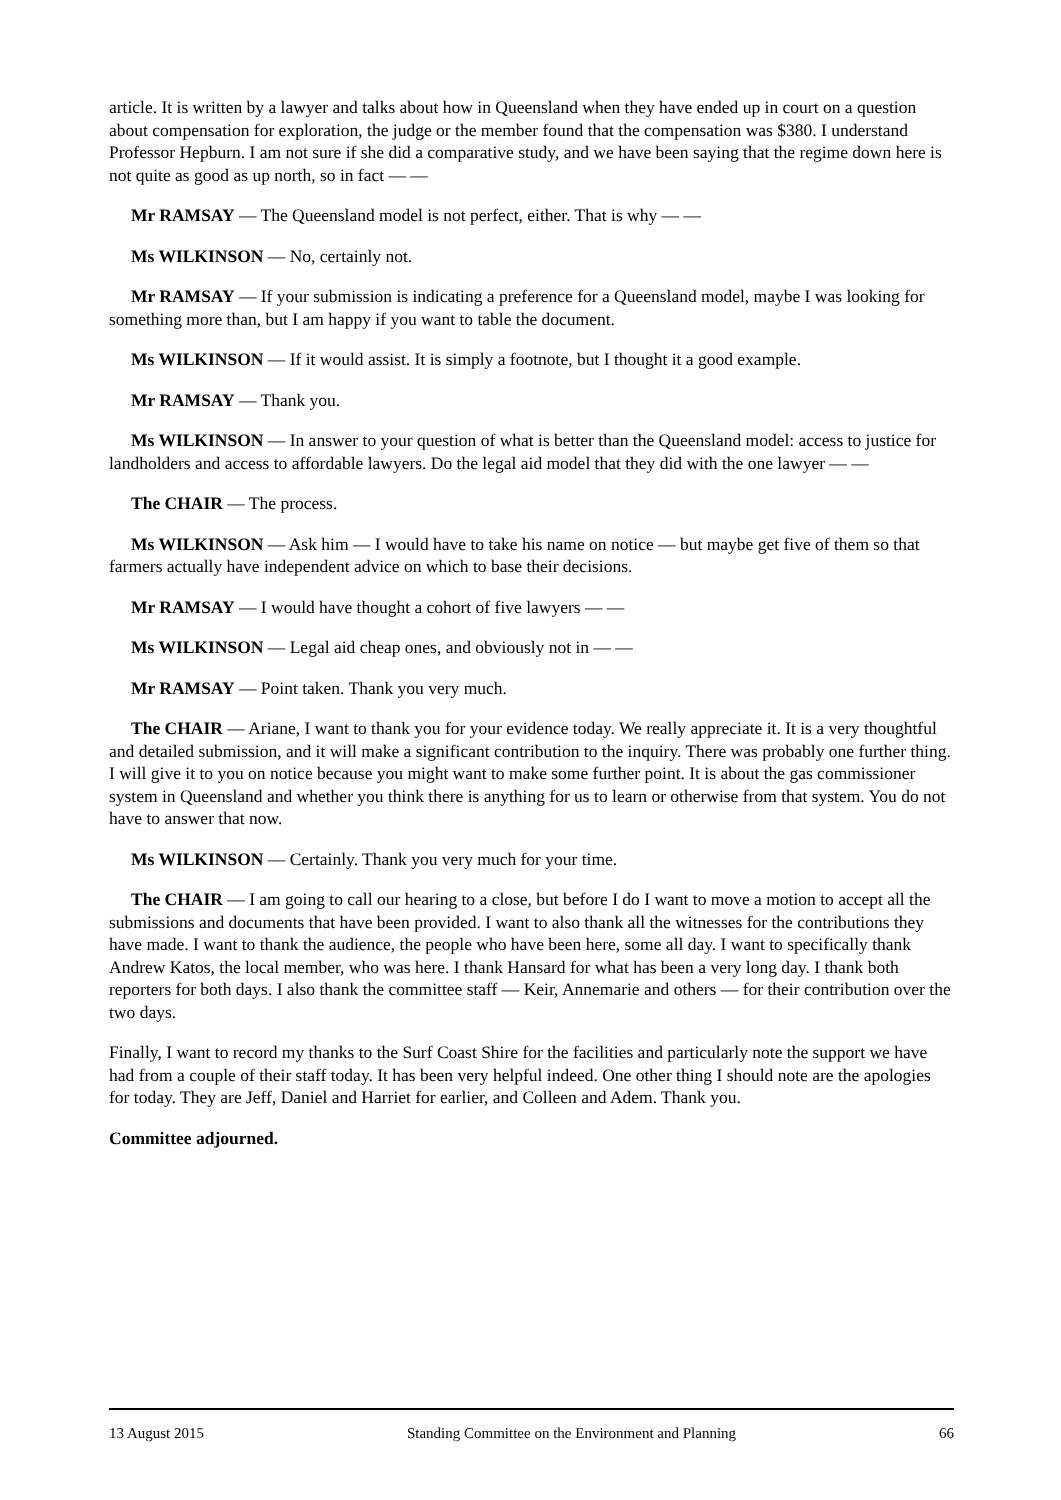article. It is written by a lawyer and talks about how in Queensland when they have ended up in court on a question about compensation for exploration, the judge or the member found that the compensation was $380. I understand Professor Hepburn. I am not sure if she did a comparative study, and we have been saying that the regime down here is not quite as good as up north, so in fact — —
Mr RAMSAY — The Queensland model is not perfect, either. That is why — —
Ms WILKINSON — No, certainly not.
Mr RAMSAY — If your submission is indicating a preference for a Queensland model, maybe I was looking for something more than, but I am happy if you want to table the document.
Ms WILKINSON — If it would assist. It is simply a footnote, but I thought it a good example.
Mr RAMSAY — Thank you.
Ms WILKINSON — In answer to your question of what is better than the Queensland model: access to justice for landholders and access to affordable lawyers. Do the legal aid model that they did with the one lawyer — —
The CHAIR — The process.
Ms WILKINSON — Ask him — I would have to take his name on notice — but maybe get five of them so that farmers actually have independent advice on which to base their decisions.
Mr RAMSAY — I would have thought a cohort of five lawyers — —
Ms WILKINSON — Legal aid cheap ones, and obviously not in — —
Mr RAMSAY — Point taken. Thank you very much.
The CHAIR — Ariane, I want to thank you for your evidence today. We really appreciate it. It is a very thoughtful and detailed submission, and it will make a significant contribution to the inquiry. There was probably one further thing. I will give it to you on notice because you might want to make some further point. It is about the gas commissioner system in Queensland and whether you think there is anything for us to learn or otherwise from that system. You do not have to answer that now.
Ms WILKINSON — Certainly. Thank you very much for your time.
The CHAIR — I am going to call our hearing to a close, but before I do I want to move a motion to accept all the submissions and documents that have been provided. I want to also thank all the witnesses for the contributions they have made. I want to thank the audience, the people who have been here, some all day. I want to specifically thank Andrew Katos, the local member, who was here. I thank Hansard for what has been a very long day. I thank both reporters for both days. I also thank the committee staff — Keir, Annemarie and others — for their contribution over the two days.
Finally, I want to record my thanks to the Surf Coast Shire for the facilities and particularly note the support we have had from a couple of their staff today. It has been very helpful indeed. One other thing I should note are the apologies for today. They are Jeff, Daniel and Harriet for earlier, and Colleen and Adem. Thank you.
Committee adjourned.
13 August 2015 Standing Committee on the Environment and Planning 66